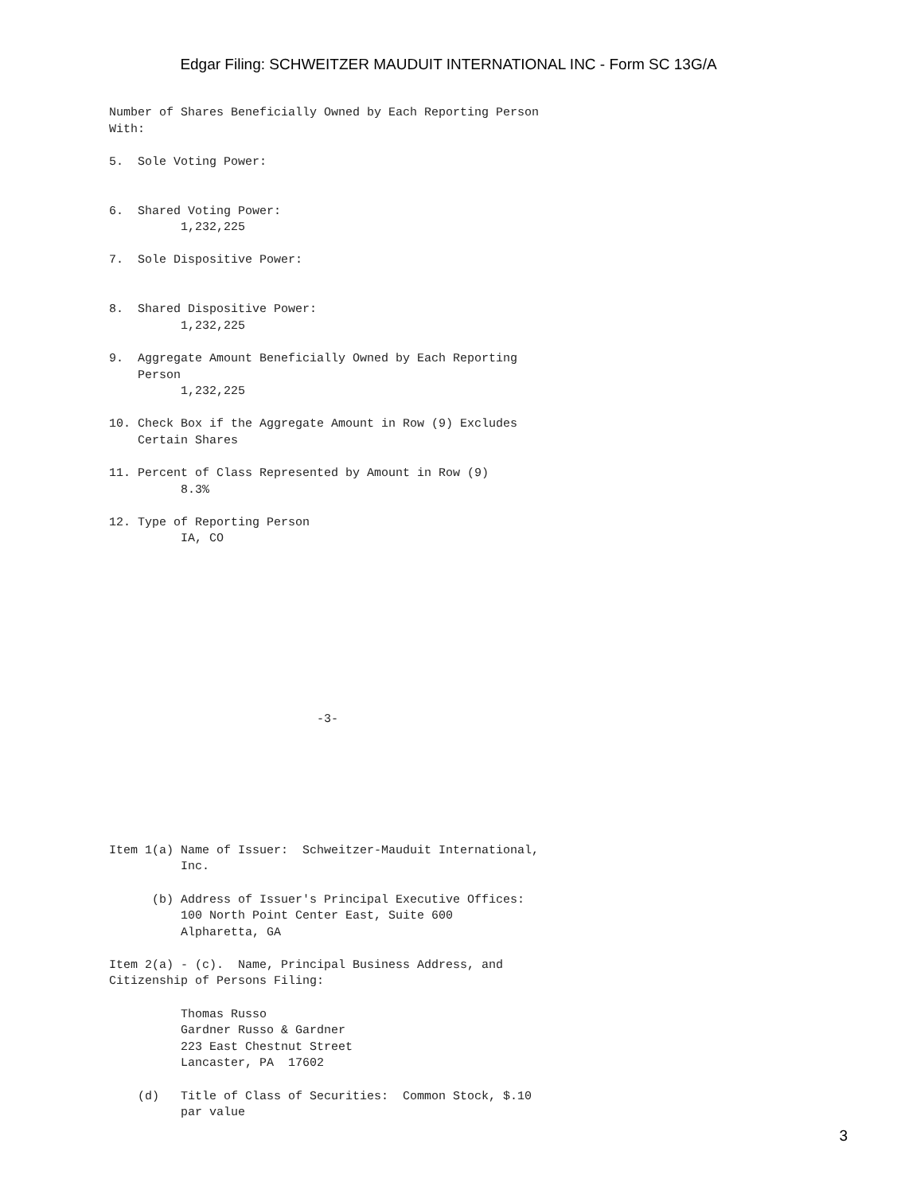Edgar Filing: SCHWEITZER MAUDUIT INTERNATIONAL INC - Form SC 13G/A
Number of Shares Beneficially Owned by Each Reporting Person
With:

5.  Sole Voting Power:


6.  Shared Voting Power:
          1,232,225

7.  Sole Dispositive Power:


8.  Shared Dispositive Power:
          1,232,225

9.  Aggregate Amount Beneficially Owned by Each Reporting
    Person
          1,232,225

10. Check Box if the Aggregate Amount in Row (9) Excludes
    Certain Shares

11. Percent of Class Represented by Amount in Row (9)
          8.3%

12. Type of Reporting Person
          IA, CO










                             -3-







Item 1(a) Name of Issuer:  Schweitzer-Mauduit International,
          Inc.

      (b) Address of Issuer's Principal Executive Offices:
          100 North Point Center East, Suite 600
          Alpharetta, GA

Item 2(a) - (c).  Name, Principal Business Address, and
Citizenship of Persons Filing:

          Thomas Russo
          Gardner Russo & Gardner
          223 East Chestnut Street
          Lancaster, PA  17602

    (d)   Title of Class of Securities:  Common Stock, $.10
          par value
3